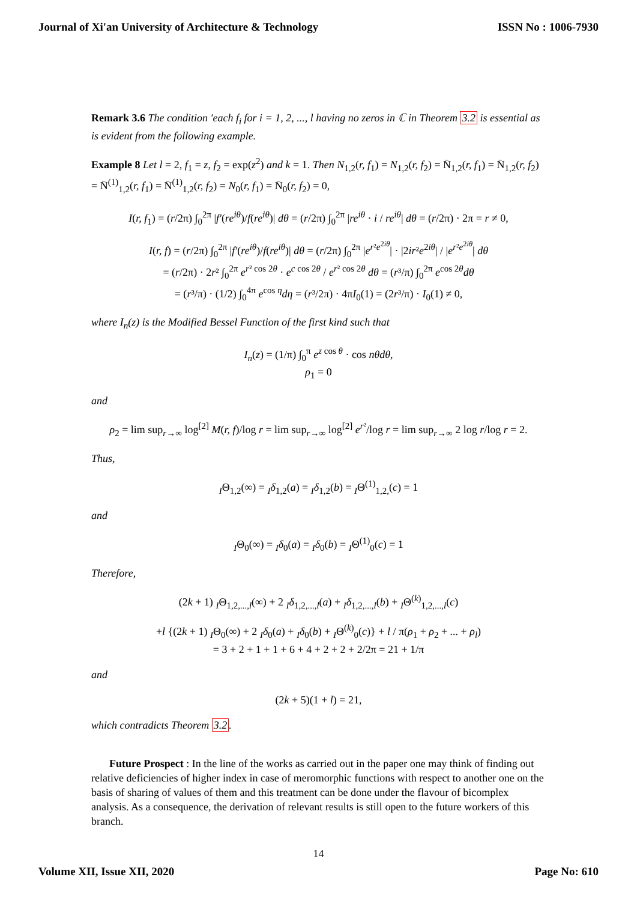Journal of Xi'an University of Architecture & Technology ISSN No : 1006-7930
Remark 3.6 The condition ′each f<sub>i</sub> for i = 1, 2, ..., l having no zeros in ℂ in Theorem 3.2 is essential as is evident from the following example.
Example 8 Let l = 2, f<sub>1</sub> = z, f<sub>2</sub> = exp(z<sup>2</sup>) and k = 1. Then N<sub>1,2</sub>(r, f<sub>1</sub>) = N<sub>1,2</sub>(r, f<sub>2</sub>) = N̄<sub>1,2</sub>(r, f<sub>1</sub>) = N̄<sub>1,2</sub>(r, f<sub>2</sub>) = N̄<sup>(1)</sup><sub>1,2</sub>(r, f<sub>1</sub>) = N̄<sup>(1)</sup><sub>1,2</sub>(r, f<sub>2</sub>) = N<sub>0</sub>(r, f<sub>1</sub>) = N̄<sub>0</sub>(r, f<sub>2</sub>) = 0,
I(r, f<sub>1</sub>) = (r/2π) ∫<sub>0</sub><sup>2π</sup> |f′(re<sup>iθ</sup>)/f(re<sup>iθ</sup>)| dθ = (r/2π) ∫<sub>0</sub><sup>2π</sup> |re<sup>iθ</sup> · i / re<sup>iθ</sup>| dθ = (r/2π) · 2π = r ≠ 0,
I(r, f) = (r/2π) ∫<sub>0</sub><sup>2π</sup> |f′(re<sup>iθ</sup>)/f(re<sup>iθ</sup>)| dθ = (r/2π) ∫<sub>0</sub><sup>2π</sup> |e<sup>r²e<sup>2iθ</sup></sup>| · |2ir²e<sup>2iθ</sup>| / |e<sup>r²e<sup>2iθ</sup></sup>| dθ
= (r/2π) · 2r² ∫<sub>0</sub><sup>2π</sup> e<sup>r² cos 2θ</sup> · e<sup>c cos 2θ</sup> / e<sup>r² cos 2θ</sup> dθ = (r³/π) ∫<sub>0</sub><sup>2π</sup> e<sup>cos 2θ</sup>dθ
= (r³/π) · (1/2) ∫<sub>0</sub><sup>4π</sup> e<sup>cos η</sup>dη = (r³/2π) · 4πI<sub>0</sub>(1) = (2r³/π) · I<sub>0</sub>(1) ≠ 0,
where I<sub>n</sub>(z) is the Modified Bessel Function of the first kind such that
I<sub>n</sub>(z) = (1/π) ∫<sub>0</sub><sup>π</sup> e<sup>z cos θ</sup> · cos nθdθ,
ρ<sub>1</sub> = 0
and
ρ<sub>2</sub> = lim sup<sub>r→∞</sub> log<sup>[2]</sup> M(r, f)/log r = lim sup<sub>r→∞</sub> log<sup>[2]</sup> e<sup>r²</sup>/log r = lim sup<sub>r→∞</sub> 2 log r/log r = 2.
Thus,
<sub>I</sub>Θ<sub>1,2</sub>(∞) = <sub>I</sub>δ<sub>1,2</sub>(a) = <sub>I</sub>δ<sub>1,2</sub>(b) = <sub>I</sub>Θ<sup>(1)</sup><sub>1,2,</sub>(c) = 1
and
<sub>I</sub>Θ<sub>0</sub>(∞) = <sub>I</sub>δ<sub>0</sub>(a) = <sub>I</sub>δ<sub>0</sub>(b) = <sub>I</sub>Θ<sup>(1)</sup><sub>0</sub>(c) = 1
Therefore,
(2k + 1) <sub>I</sub>Θ<sub>1,2,...,l</sub>(∞) + 2 <sub>I</sub>δ<sub>1,2,...,l</sub>(a) + <sub>I</sub>δ<sub>1,2,...,l</sub>(b) + <sub>I</sub>Θ<sup>(k)</sup><sub>1,2,...,l</sub>(c)
+l {(2k + 1) <sub>I</sub>Θ<sub>0</sub>(∞) + 2 <sub>I</sub>δ<sub>0</sub>(a) + <sub>I</sub>δ<sub>0</sub>(b) + <sub>I</sub>Θ<sup>(k)</sup><sub>0</sub>(c)} + l / π(ρ<sub>1</sub> + ρ<sub>2</sub> + ... + ρ<sub>l</sub>)
= 3 + 2 + 1 + 1 + 6 + 4 + 2 + 2 + 2/2π = 21 + 1/π
and
(2k + 5)(1 + l) = 21,
which contradicts Theorem 3.2.
Future Prospect : In the line of the works as carried out in the paper one may think of finding out relative deficiencies of higher index in case of meromorphic functions with respect to another one on the basis of sharing of values of them and this treatment can be done under the flavour of bicomplex analysis. As a consequence, the derivation of relevant results is still open to the future workers of this branch.
14
Volume XII, Issue XII, 2020 Page No: 610